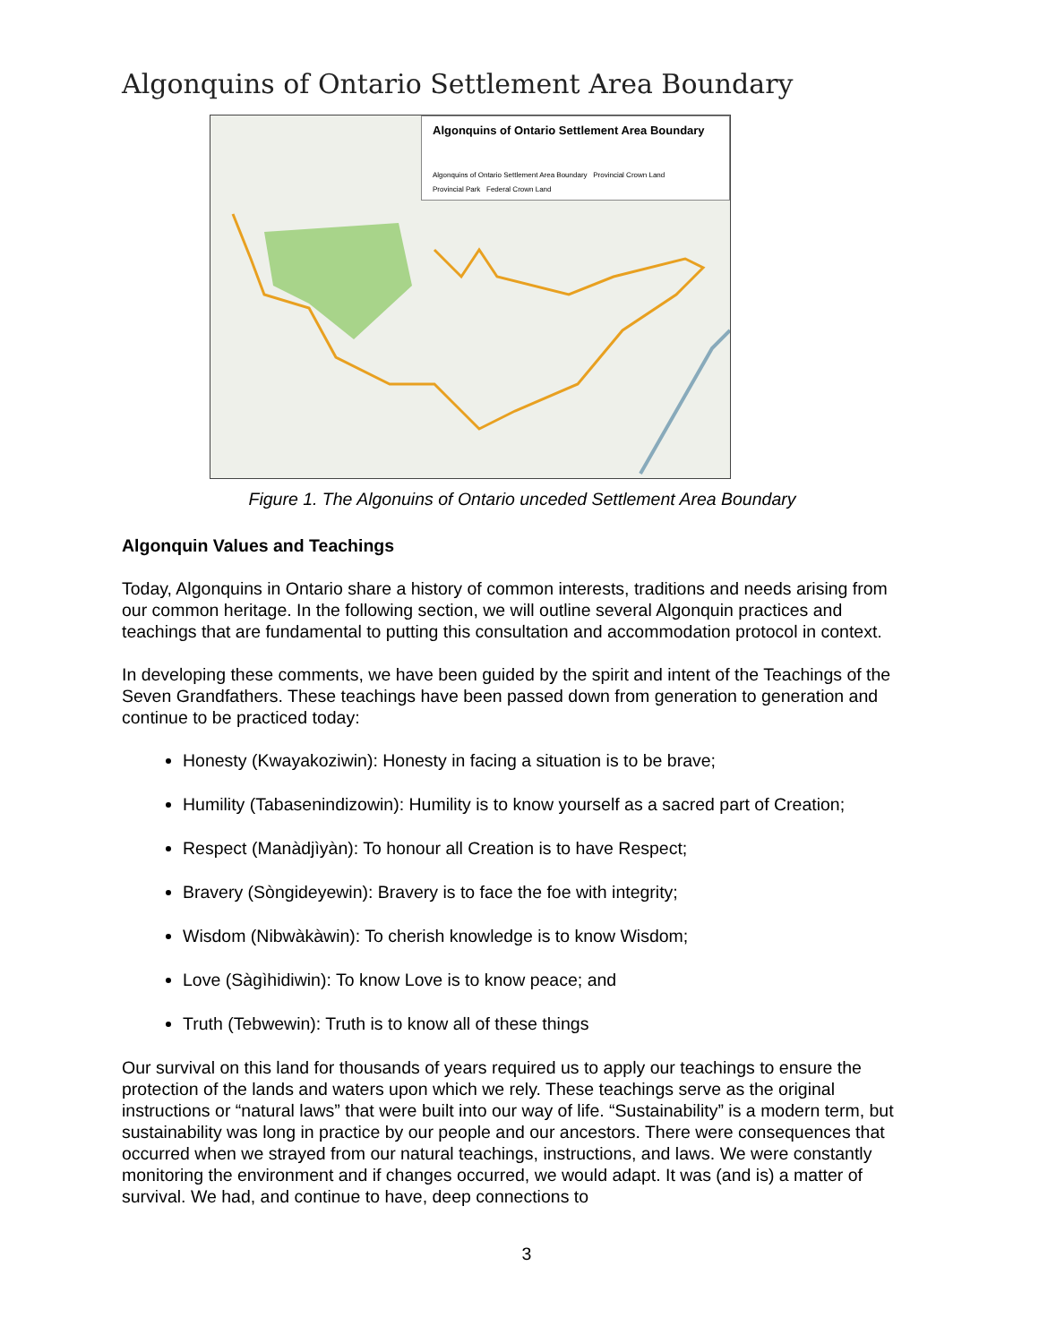Algonquins of Ontario Settlement Area Boundary
Algonquins of Ontario Settlement Area Boundary
Algonquins of Ontario Settlement Area Boundary Provincial Crown Land
Provincial Park Federal Crown Land
Figure 1. The Algonuins of Ontario unceded Settlement Area Boundary
Algonquin Values and Teachings
Today, Algonquins in Ontario share a history of common interests, traditions and needs arising from our common heritage. In the following section, we will outline several Algonquin practices and teachings that are fundamental to putting this consultation and accommodation protocol in context.
In developing these comments, we have been guided by the spirit and intent of the Teachings of the Seven Grandfathers. These teachings have been passed down from generation to generation and continue to be practiced today:
Honesty (Kwayakoziwin): Honesty in facing a situation is to be brave;
Humility (Tabasenindizowin): Humility is to know yourself as a sacred part of Creation;
Respect (Manàdjìyàn): To honour all Creation is to have Respect;
Bravery (Sòngideyewin): Bravery is to face the foe with integrity;
Wisdom (Nibwàkàwin): To cherish knowledge is to know Wisdom;
Love (Sàgìhidiwin): To know Love is to know peace; and
Truth (Tebwewin): Truth is to know all of these things
Our survival on this land for thousands of years required us to apply our teachings to ensure the protection of the lands and waters upon which we rely. These teachings serve as the original instructions or “natural laws” that were built into our way of life. “Sustainability” is a modern term, but sustainability was long in practice by our people and our ancestors. There were consequences that occurred when we strayed from our natural teachings, instructions, and laws. We were constantly monitoring the environment and if changes occurred, we would adapt. It was (and is) a matter of survival. We had, and continue to have, deep connections to
3